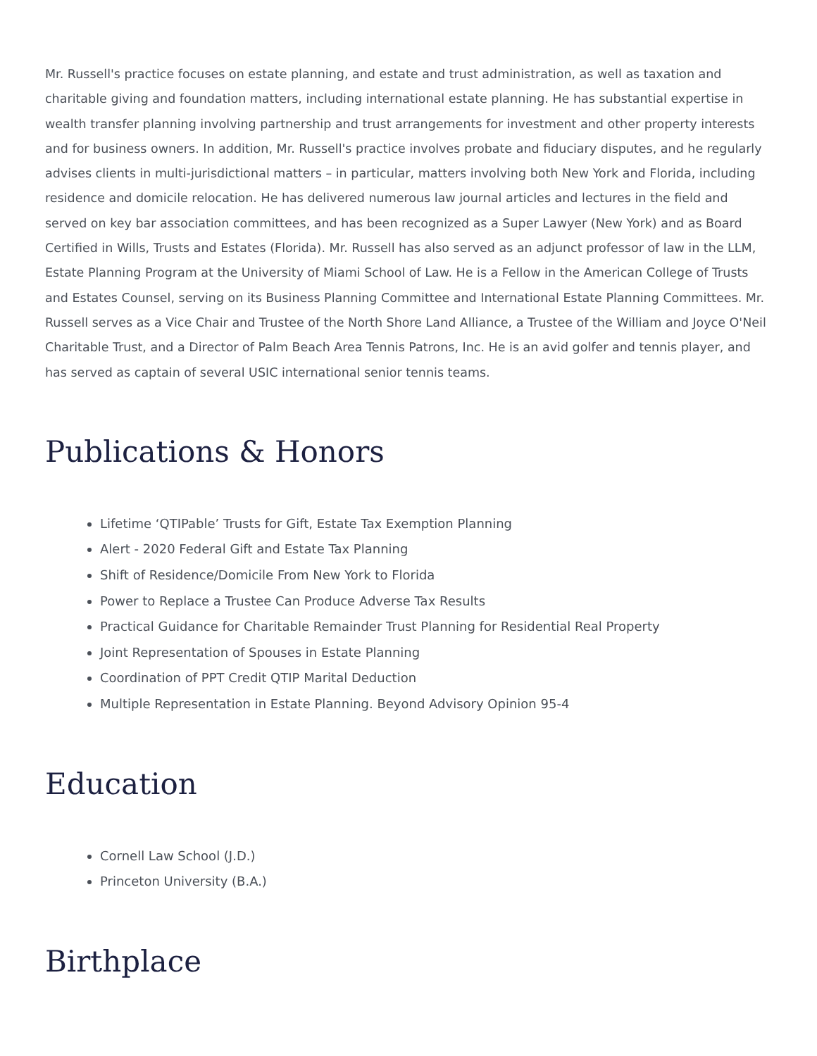Mr. Russell's practice focuses on estate planning, and estate and trust administration, as well as taxation and charitable giving and foundation matters, including international estate planning. He has substantial expertise in wealth transfer planning involving partnership and trust arrangements for investment and other property interests and for business owners. In addition, Mr. Russell's practice involves probate and fiduciary disputes, and he regularly advises clients in multi-jurisdictional matters – in particular, matters involving both New York and Florida, including residence and domicile relocation. He has delivered numerous law journal articles and lectures in the field and served on key bar association committees, and has been recognized as a Super Lawyer (New York) and as Board Certified in Wills, Trusts and Estates (Florida). Mr. Russell has also served as an adjunct professor of law in the LLM, Estate Planning Program at the University of Miami School of Law. He is a Fellow in the American College of Trusts and Estates Counsel, serving on its Business Planning Committee and International Estate Planning Committees. Mr. Russell serves as a Vice Chair and Trustee of the North Shore Land Alliance, a Trustee of the William and Joyce O'Neil Charitable Trust, and a Director of Palm Beach Area Tennis Patrons, Inc. He is an avid golfer and tennis player, and has served as captain of several USIC international senior tennis teams.
Publications & Honors
Lifetime ‘QTIPable’ Trusts for Gift, Estate Tax Exemption Planning
Alert - 2020 Federal Gift and Estate Tax Planning
Shift of Residence/Domicile From New York to Florida
Power to Replace a Trustee Can Produce Adverse Tax Results
Practical Guidance for Charitable Remainder Trust Planning for Residential Real Property
Joint Representation of Spouses in Estate Planning
Coordination of PPT Credit QTIP Marital Deduction
Multiple Representation in Estate Planning. Beyond Advisory Opinion 95-4
Education
Cornell Law School (J.D.)
Princeton University (B.A.)
Birthplace